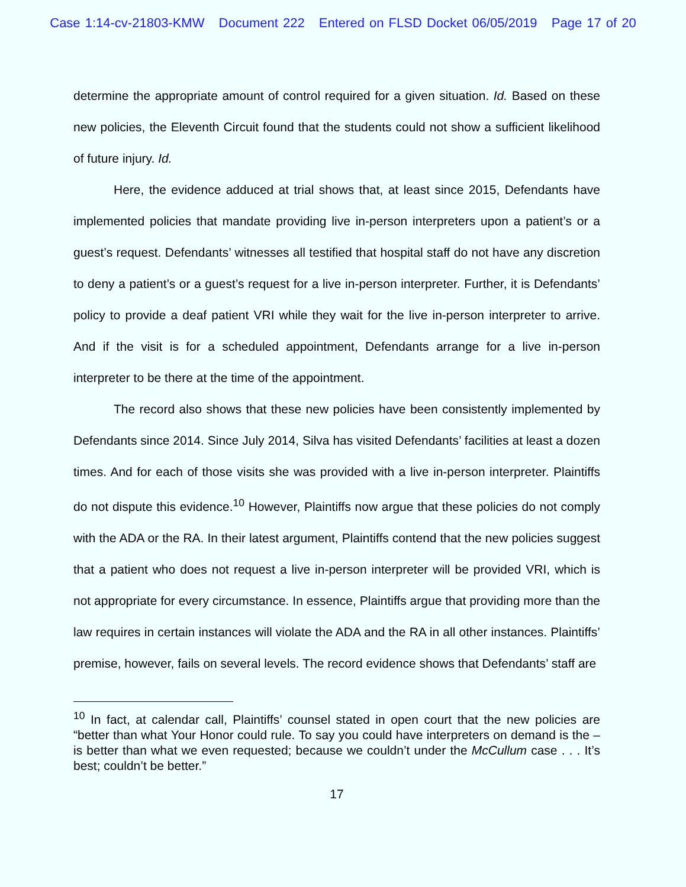Case 1:14-cv-21803-KMW Document 222 Entered on FLSD Docket 06/05/2019 Page 17 of 20
determine the appropriate amount of control required for a given situation. Id. Based on these new policies, the Eleventh Circuit found that the students could not show a sufficient likelihood of future injury. Id.
Here, the evidence adduced at trial shows that, at least since 2015, Defendants have implemented policies that mandate providing live in-person interpreters upon a patient’s or a guest’s request. Defendants’ witnesses all testified that hospital staff do not have any discretion to deny a patient’s or a guest’s request for a live in-person interpreter. Further, it is Defendants’ policy to provide a deaf patient VRI while they wait for the live in-person interpreter to arrive. And if the visit is for a scheduled appointment, Defendants arrange for a live in-person interpreter to be there at the time of the appointment.
The record also shows that these new policies have been consistently implemented by Defendants since 2014. Since July 2014, Silva has visited Defendants’ facilities at least a dozen times. And for each of those visits she was provided with a live in-person interpreter. Plaintiffs do not dispute this evidence.<sup>10</sup> However, Plaintiffs now argue that these policies do not comply with the ADA or the RA. In their latest argument, Plaintiffs contend that the new policies suggest that a patient who does not request a live in-person interpreter will be provided VRI, which is not appropriate for every circumstance. In essence, Plaintiffs argue that providing more than the law requires in certain instances will violate the ADA and the RA in all other instances. Plaintiffs’ premise, however, fails on several levels. The record evidence shows that Defendants’ staff are
<sup>10</sup> In fact, at calendar call, Plaintiffs’ counsel stated in open court that the new policies are “better than what Your Honor could rule. To say you could have interpreters on demand is the – is better than what we even requested; because we couldn’t under the McCullum case . . . It’s best; couldn’t be better.”
17